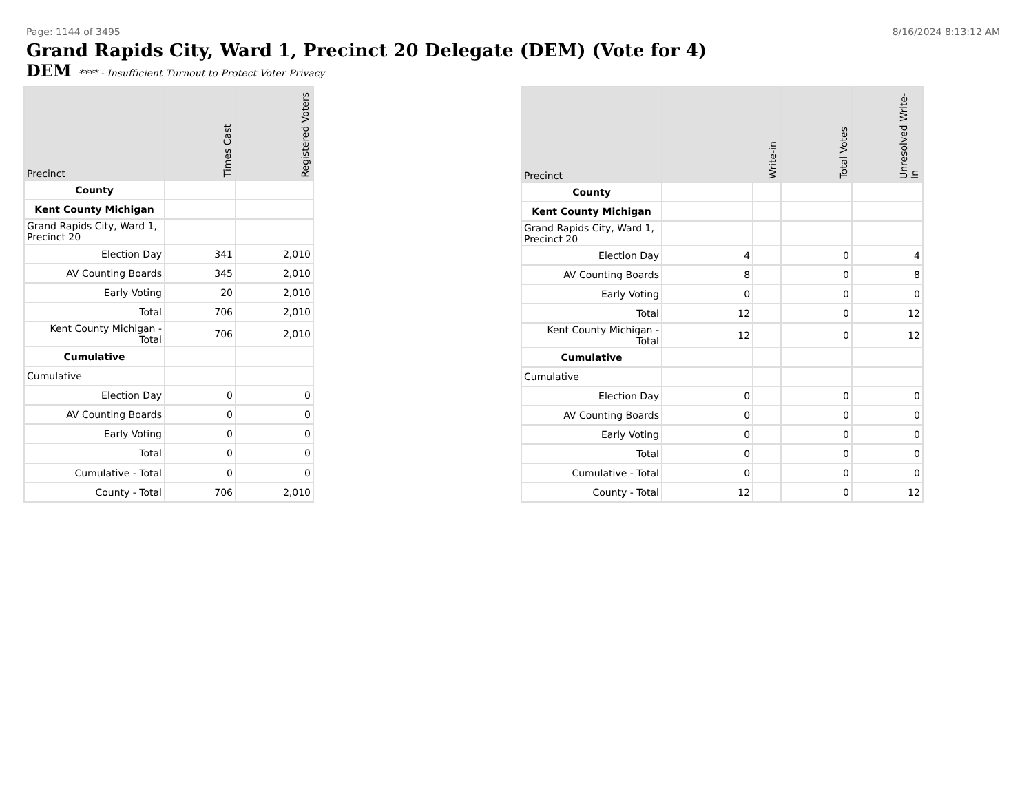Page: 1144 of 3495 8/16/2024 8:13:12 AM
Grand Rapids City, Ward 1, Precinct 20 Delegate (DEM) (Vote for 4)
DEM **** - Insufficient Turnout to Protect Voter Privacy
| Precinct | Times Cast | Registered Voters |
| --- | --- | --- |
| County | | |
| Kent County Michigan | | |
| Grand Rapids City, Ward 1, Precinct 20 | | |
| Election Day | 341 | 2,010 |
| AV Counting Boards | 345 | 2,010 |
| Early Voting | 20 | 2,010 |
| Total | 706 | 2,010 |
| Kent County Michigan - Total | 706 | 2,010 |
| Cumulative | | |
| Cumulative | | |
| Election Day | 0 | 0 |
| AV Counting Boards | 0 | 0 |
| Early Voting | 0 | 0 |
| Total | 0 | 0 |
| Cumulative - Total | 0 | 0 |
| County - Total | 706 | 2,010 |
| Precinct | Write-in | | Total Votes | Unresolved Write-In |
| --- | --- | --- | --- | --- |
| County | | | | |
| Kent County Michigan | | | | |
| Grand Rapids City, Ward 1, Precinct 20 | | | | |
| Election Day | 4 | | 0 | 4 |
| AV Counting Boards | 8 | | 0 | 8 |
| Early Voting | 0 | | 0 | 0 |
| Total | 12 | | 0 | 12 |
| Kent County Michigan - Total | 12 | | 0 | 12 |
| Cumulative | | | | |
| Cumulative | | | | |
| Election Day | 0 | | 0 | 0 |
| AV Counting Boards | 0 | | 0 | 0 |
| Early Voting | 0 | | 0 | 0 |
| Total | 0 | | 0 | 0 |
| Cumulative - Total | 0 | | 0 | 0 |
| County - Total | 12 | | 0 | 12 |